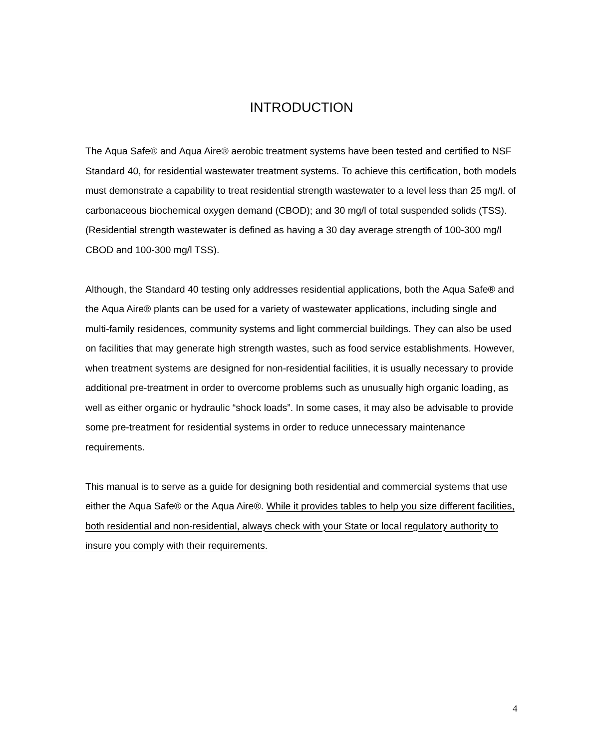INTRODUCTION
The Aqua Safe® and Aqua Aire® aerobic treatment systems have been tested and certified to NSF Standard 40, for residential wastewater treatment systems. To achieve this certification, both models must demonstrate a capability to treat residential strength wastewater to a level less than 25 mg/l. of carbonaceous biochemical oxygen demand (CBOD); and 30 mg/l of total suspended solids (TSS). (Residential strength wastewater is defined as having a 30 day average strength of 100-300 mg/l CBOD and 100-300 mg/l TSS).
Although, the Standard 40 testing only addresses residential applications, both the Aqua Safe® and the Aqua Aire® plants can be used for a variety of wastewater applications, including single and multi-family residences, community systems and light commercial buildings. They can also be used on facilities that may generate high strength wastes, such as food service establishments. However, when treatment systems are designed for non-residential facilities, it is usually necessary to provide additional pre-treatment in order to overcome problems such as unusually high organic loading, as well as either organic or hydraulic “shock loads”. In some cases, it may also be advisable to provide some pre-treatment for residential systems in order to reduce unnecessary maintenance requirements.
This manual is to serve as a guide for designing both residential and commercial systems that use either the Aqua Safe® or the Aqua Aire®. While it provides tables to help you size different facilities, both residential and non-residential, always check with your State or local regulatory authority to insure you comply with their requirements.
4